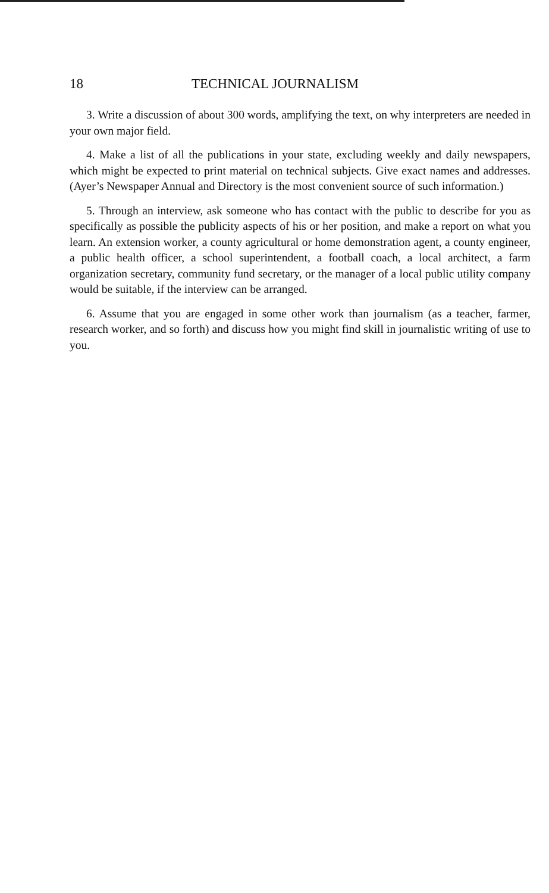18 TECHNICAL JOURNALISM
3. Write a discussion of about 300 words, amplifying the text, on why interpreters are needed in your own major field.
4. Make a list of all the publications in your state, excluding weekly and daily newspapers, which might be expected to print material on technical subjects. Give exact names and addresses. (Ayer’s Newspaper Annual and Directory is the most convenient source of such information.)
5. Through an interview, ask someone who has contact with the public to describe for you as specifically as possible the publicity aspects of his or her position, and make a report on what you learn. An extension worker, a county agricultural or home demonstration agent, a county engineer, a public health officer, a school superintendent, a football coach, a local architect, a farm organization secretary, community fund secretary, or the manager of a local public utility company would be suitable, if the interview can be arranged.
6. Assume that you are engaged in some other work than journalism (as a teacher, farmer, research worker, and so forth) and discuss how you might find skill in journalistic writing of use to you.